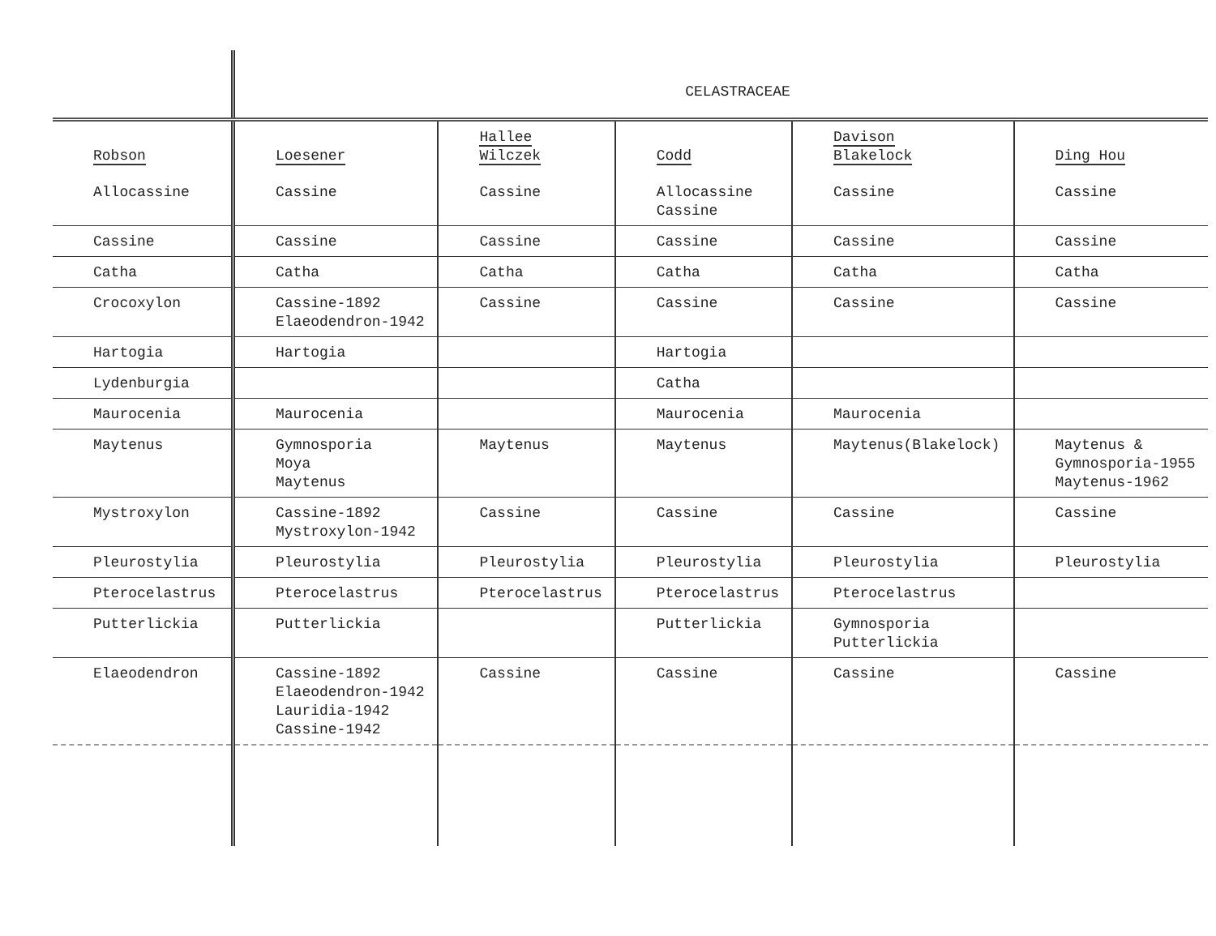| | CELASTRACEAE | | | | |
| Robson | Loesener | Hallee Wilczek | Codd | Davison Blakelock | Ding Hou |
| Allocassine | Cassine | Cassine | Allocassine Cassine | Cassine | Cassine |
| Cassine | Cassine | Cassine | Cassine | Cassine | Cassine |
| Catha | Catha | Catha | Catha | Catha | Catha |
| Crocoxylon | Cassine-1892 Elaeodendron-1942 | Cassine | Cassine | Cassine | Cassine |
| Hartogia | Hartogia | | Hartogia | | |
| Lydenburgia | | | Catha | | |
| Maurocenia | Maurocenia | | Maurocenia | Maurocenia | |
| Maytenus | Gymnosporia Moya Maytenus | Maytenus | Maytenus | Maytenus(Blakelock) | Maytenus & Gymnosporia-1955 Maytenus-1962 |
| Mystroxylon | Cassine-1892 Mystroxylon-1942 | Cassine | Cassine | Cassine | Cassine |
| Pleurostylia | Pleurostylia | Pleurostylia | Pleurostylia | Pleurostylia | Pleurostylia |
| Pterocelastrus | Pterocelastrus | Pterocelastrus | Pterocelastrus | Pterocelastrus | |
| Putterlickia | Putterlickia | | Putterlickia | Gymnosporia Putterlickia | |
| Elaeodendron | Cassine-1892 Elaeodendron-1942 Lauridia-1942 Cassine-1942 | Cassine | Cassine | Cassine | Cassine |